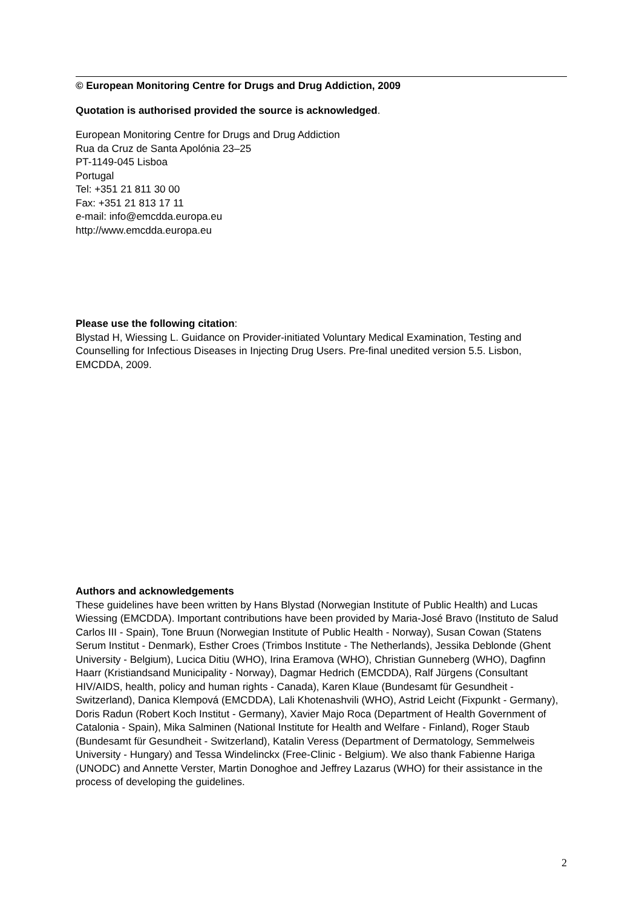© European Monitoring Centre for Drugs and Drug Addiction, 2009
Quotation is authorised provided the source is acknowledged.
European Monitoring Centre for Drugs and Drug Addiction
Rua da Cruz de Santa Apolónia 23–25
PT-1149-045 Lisboa
Portugal
Tel: +351 21 811 30 00
Fax: +351 21 813 17 11
e-mail: info@emcdda.europa.eu
http://www.emcdda.europa.eu
Please use the following citation:
Blystad H, Wiessing L. Guidance on Provider-initiated Voluntary Medical Examination, Testing and Counselling for Infectious Diseases in Injecting Drug Users. Pre-final unedited version 5.5. Lisbon, EMCDDA, 2009.
Authors and acknowledgements
These guidelines have been written by Hans Blystad (Norwegian Institute of Public Health) and Lucas Wiessing (EMCDDA). Important contributions have been provided by Maria-José Bravo (Instituto de Salud Carlos III - Spain), Tone Bruun (Norwegian Institute of Public Health - Norway), Susan Cowan (Statens Serum Institut - Denmark), Esther Croes (Trimbos Institute - The Netherlands), Jessika Deblonde (Ghent University - Belgium), Lucica Ditiu (WHO), Irina Eramova (WHO), Christian Gunneberg (WHO), Dagfinn Haarr (Kristiandsand Municipality - Norway), Dagmar Hedrich (EMCDDA), Ralf Jürgens (Consultant HIV/AIDS, health, policy and human rights - Canada), Karen Klaue (Bundesamt für Gesundheit - Switzerland), Danica Klempová (EMCDDA), Lali Khotenashvili (WHO), Astrid Leicht (Fixpunkt - Germany), Doris Radun (Robert Koch Institut - Germany), Xavier Majo Roca (Department of Health Government of Catalonia - Spain), Mika Salminen (National Institute for Health and Welfare - Finland), Roger Staub (Bundesamt für Gesundheit - Switzerland), Katalin Veress (Department of Dermatology, Semmelweis University - Hungary) and Tessa Windelinckx (Free-Clinic - Belgium). We also thank Fabienne Hariga (UNODC) and Annette Verster, Martin Donoghoe and Jeffrey Lazarus (WHO) for their assistance in the process of developing the guidelines.
2